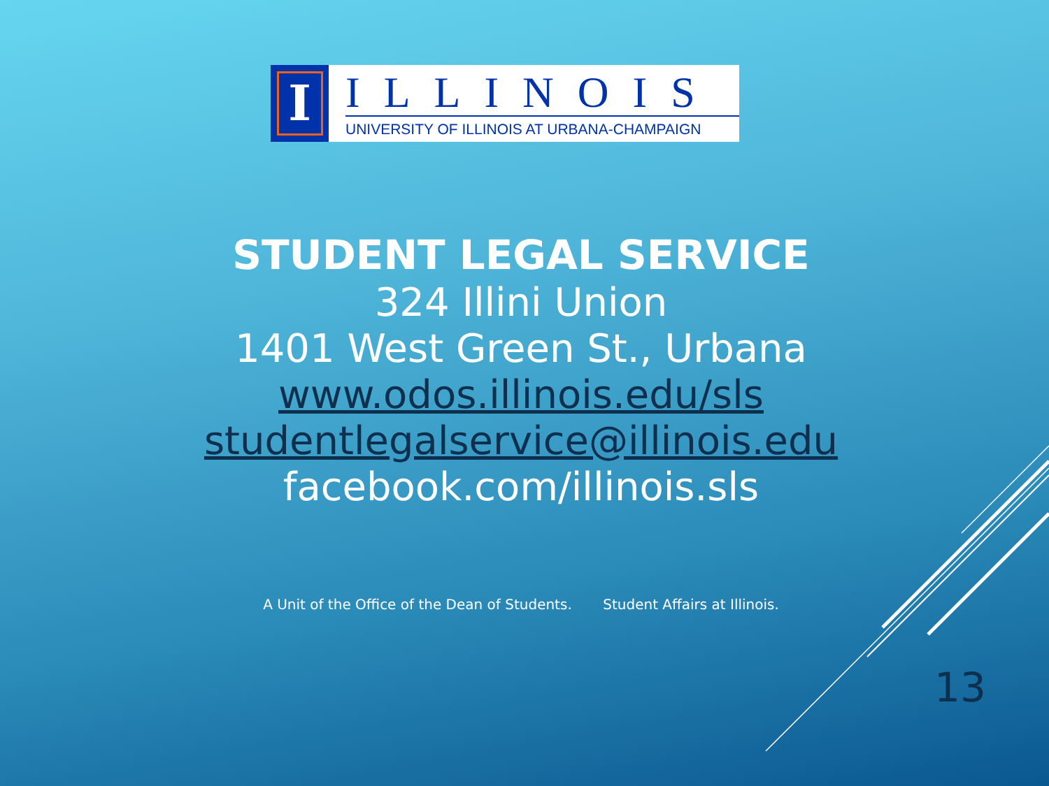I
ILLINOIS
UNIVERSITY OF ILLINOIS AT URBANA-CHAMPAIGN
STUDENT LEGAL SERVICE
324 Illini Union
1401 West Green St., Urbana
www.odos.illinois.edu/sls
studentlegalservice@illinois.edu
facebook.com/illinois.sls
A Unit of the Office of the Dean of Students. Student Affairs at Illinois.
13